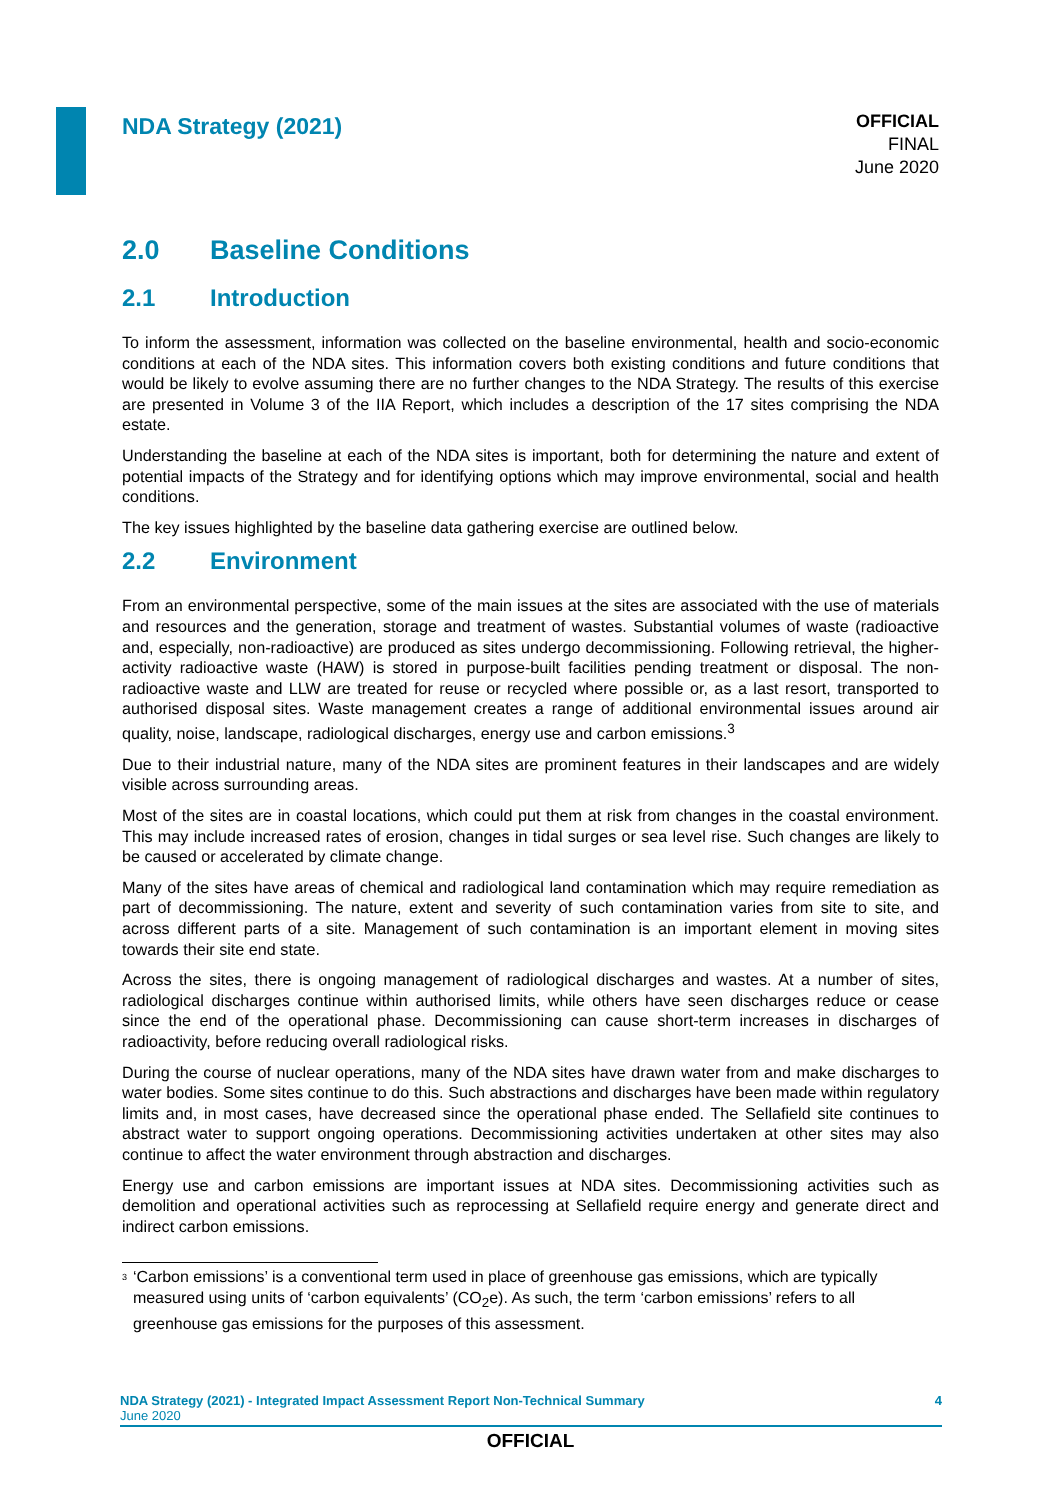NDA Strategy (2021)
OFFICIAL
FINAL
June 2020
2.0 Baseline Conditions
2.1 Introduction
To inform the assessment, information was collected on the baseline environmental, health and socio-economic conditions at each of the NDA sites. This information covers both existing conditions and future conditions that would be likely to evolve assuming there are no further changes to the NDA Strategy. The results of this exercise are presented in Volume 3 of the IIA Report, which includes a description of the 17 sites comprising the NDA estate.
Understanding the baseline at each of the NDA sites is important, both for determining the nature and extent of potential impacts of the Strategy and for identifying options which may improve environmental, social and health conditions.
The key issues highlighted by the baseline data gathering exercise are outlined below.
2.2 Environment
From an environmental perspective, some of the main issues at the sites are associated with the use of materials and resources and the generation, storage and treatment of wastes. Substantial volumes of waste (radioactive and, especially, non-radioactive) are produced as sites undergo decommissioning. Following retrieval, the higher-activity radioactive waste (HAW) is stored in purpose-built facilities pending treatment or disposal. The non-radioactive waste and LLW are treated for reuse or recycled where possible or, as a last resort, transported to authorised disposal sites. Waste management creates a range of additional environmental issues around air quality, noise, landscape, radiological discharges, energy use and carbon emissions.<sup>3</sup>
Due to their industrial nature, many of the NDA sites are prominent features in their landscapes and are widely visible across surrounding areas.
Most of the sites are in coastal locations, which could put them at risk from changes in the coastal environment. This may include increased rates of erosion, changes in tidal surges or sea level rise. Such changes are likely to be caused or accelerated by climate change.
Many of the sites have areas of chemical and radiological land contamination which may require remediation as part of decommissioning. The nature, extent and severity of such contamination varies from site to site, and across different parts of a site. Management of such contamination is an important element in moving sites towards their site end state.
Across the sites, there is ongoing management of radiological discharges and wastes. At a number of sites, radiological discharges continue within authorised limits, while others have seen discharges reduce or cease since the end of the operational phase. Decommissioning can cause short-term increases in discharges of radioactivity, before reducing overall radiological risks.
During the course of nuclear operations, many of the NDA sites have drawn water from and make discharges to water bodies. Some sites continue to do this. Such abstractions and discharges have been made within regulatory limits and, in most cases, have decreased since the operational phase ended. The Sellafield site continues to abstract water to support ongoing operations. Decommissioning activities undertaken at other sites may also continue to affect the water environment through abstraction and discharges.
Energy use and carbon emissions are important issues at NDA sites. Decommissioning activities such as demolition and operational activities such as reprocessing at Sellafield require energy and generate direct and indirect carbon emissions.
<sup>3</sup>
‘Carbon emissions’ is a conventional term used in place of greenhouse gas emissions, which are typically measured using units of ‘carbon equivalents’ (CO<sub>2</sub>e). As such, the term ‘carbon emissions’ refers to all greenhouse gas emissions for the purposes of this assessment.
NDA Strategy (2021) - Integrated Impact Assessment Report Non-Technical Summary
June 2020
4
OFFICIAL